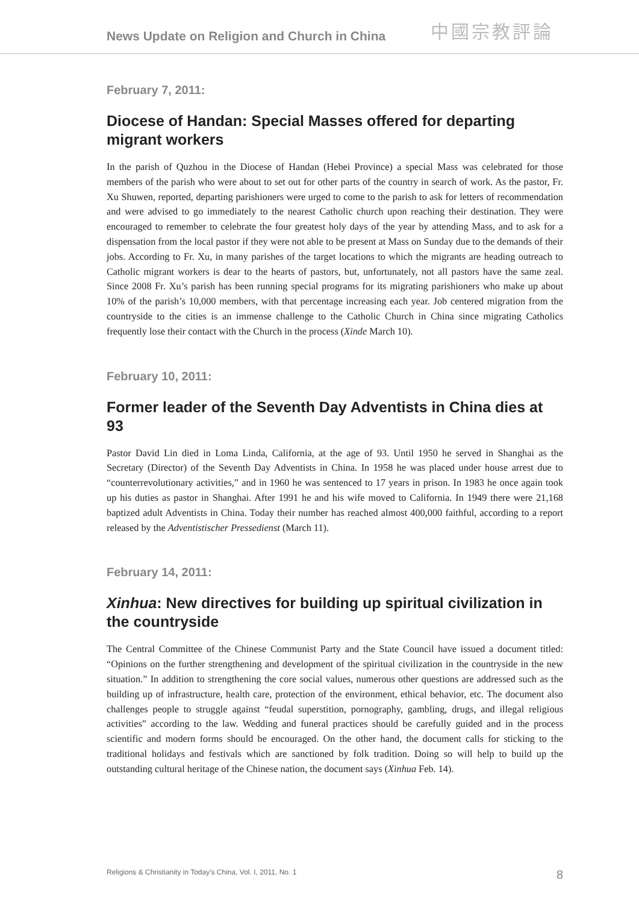News Update on Religion and Church in China 中國宗教評論
February 7, 2011:
Diocese of Handan: Special Masses offered for departing migrant workers
In the parish of Quzhou in the Diocese of Handan (Hebei Province) a special Mass was celebrated for those members of the parish who were about to set out for other parts of the country in search of work. As the pastor, Fr. Xu Shuwen, reported, departing parishioners were urged to come to the parish to ask for letters of recommendation and were advised to go immediately to the nearest Catholic church upon reaching their destination. They were encouraged to remember to celebrate the four greatest holy days of the year by attending Mass, and to ask for a dispensation from the local pastor if they were not able to be present at Mass on Sunday due to the demands of their jobs. According to Fr. Xu, in many parishes of the target locations to which the migrants are heading outreach to Catholic migrant workers is dear to the hearts of pastors, but, unfortunately, not all pastors have the same zeal. Since 2008 Fr. Xu’s parish has been running special programs for its migrating parishioners who make up about 10% of the parish’s 10,000 members, with that percentage increasing each year. Job centered migration from the countryside to the cities is an immense challenge to the Catholic Church in China since migrating Catholics frequently lose their contact with the Church in the process (Xinde March 10).
February 10, 2011:
Former leader of the Seventh Day Adventists in China dies at 93
Pastor David Lin died in Loma Linda, California, at the age of 93. Until 1950 he served in Shanghai as the Secretary (Director) of the Seventh Day Adventists in China. In 1958 he was placed under house arrest due to “counterrevolutionary activities,” and in 1960 he was sentenced to 17 years in prison. In 1983 he once again took up his duties as pastor in Shanghai. After 1991 he and his wife moved to California. In 1949 there were 21,168 baptized adult Adventists in China. Today their number has reached almost 400,000 faithful, according to a report released by the Adventistischer Pressedienst (March 11).
February 14, 2011:
Xinhua: New directives for building up spiritual civilization in the countryside
The Central Committee of the Chinese Communist Party and the State Council have issued a document titled: “Opinions on the further strengthening and development of the spiritual civilization in the countryside in the new situation.” In addition to strengthening the core social values, numerous other questions are addressed such as the building up of infrastructure, health care, protection of the environment, ethical behavior, etc. The document also challenges people to struggle against “feudal superstition, pornography, gambling, drugs, and illegal religious activities” according to the law. Wedding and funeral practices should be carefully guided and in the process scientific and modern forms should be encouraged. On the other hand, the document calls for sticking to the traditional holidays and festivals which are sanctioned by folk tradition. Doing so will help to build up the outstanding cultural heritage of the Chinese nation, the document says (Xinhua Feb. 14).
Religions & Christianity in Today's China, Vol. I, 2011, No. 1 8